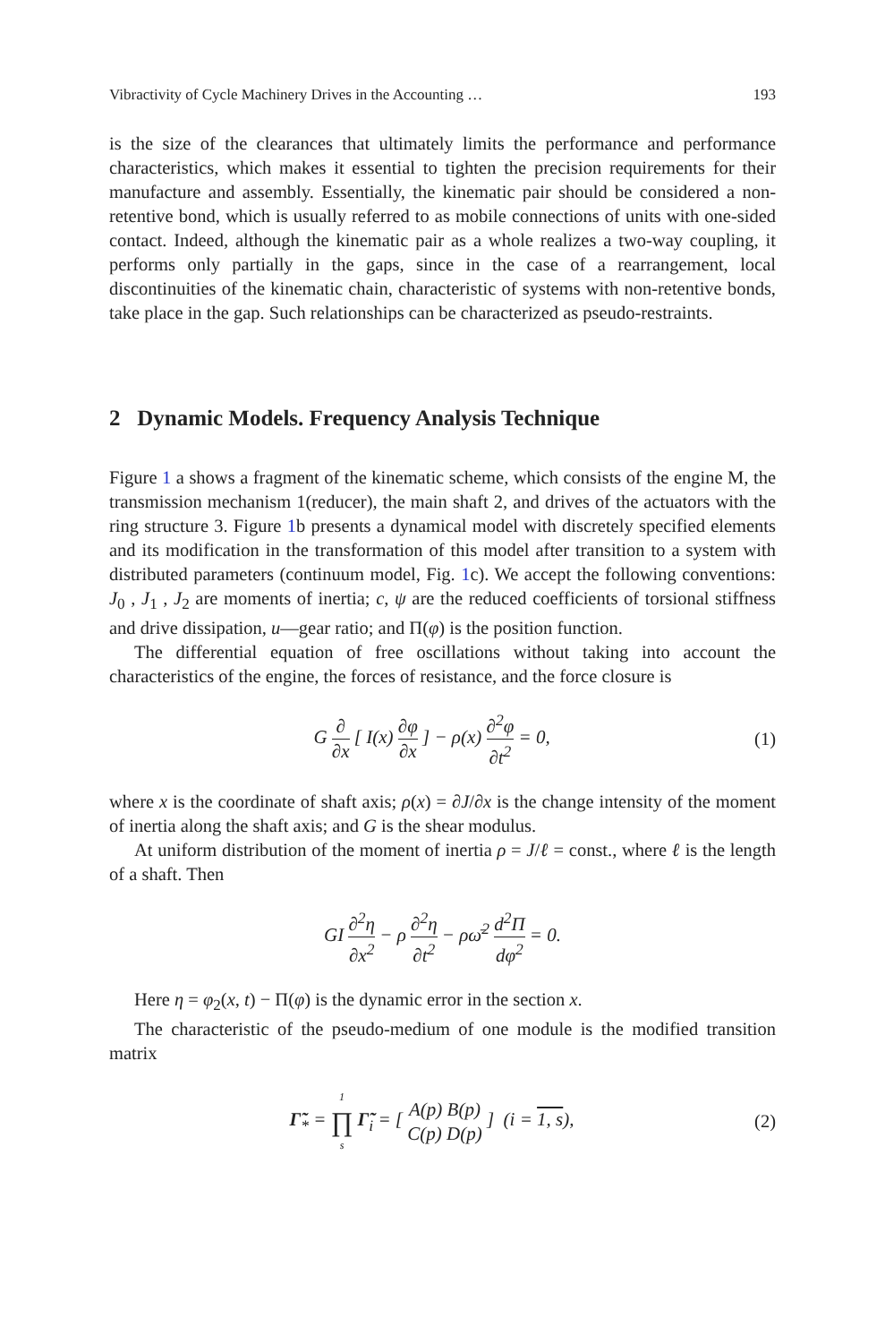Vibractivity of Cycle Machinery Drives in the Accounting … 193
is the size of the clearances that ultimately limits the performance and performance characteristics, which makes it essential to tighten the precision requirements for their manufacture and assembly. Essentially, the kinematic pair should be considered a non-retentive bond, which is usually referred to as mobile connections of units with one-sided contact. Indeed, although the kinematic pair as a whole realizes a two-way coupling, it performs only partially in the gaps, since in the case of a rearrangement, local discontinuities of the kinematic chain, characteristic of systems with non-retentive bonds, take place in the gap. Such relationships can be characterized as pseudo-restraints.
2 Dynamic Models. Frequency Analysis Technique
Figure 1 a shows a fragment of the kinematic scheme, which consists of the engine M, the transmission mechanism 1(reducer), the main shaft 2, and drives of the actuators with the ring structure 3. Figure 1b presents a dynamical model with discretely specified elements and its modification in the transformation of this model after transition to a system with distributed parameters (continuum model, Fig. 1c). We accept the following conventions: J<sub>0</sub> , J<sub>1</sub> , J<sub>2</sub> are moments of inertia; c, ψ are the reduced coefficients of torsional stiffness and drive dissipation, u—gear ratio; and Π(φ) is the position function.
The differential equation of free oscillations without taking into account the characteristics of the engine, the forces of resistance, and the force closure is
G ∂ ∂x [ I(x) ∂φ ∂x ] − ρ(x) ∂<sup>2</sup>φ ∂t<sup>2</sup> = 0, (1)
where x is the coordinate of shaft axis; ρ(x) = ∂J/∂x is the change intensity of the moment of inertia along the shaft axis; and G is the shear modulus.
At uniform distribution of the moment of inertia ρ = J/ℓ = const., where ℓ is the length of a shaft. Then
GI ∂<sup>2</sup>η ∂x<sup>2</sup> − ρ ∂<sup>2</sup>η ∂t<sup>2</sup> − ρω̄<sup>2</sup> d<sup>2</sup>Π dφ<sup>2</sup> = 0.
Here η = φ<sub>2</sub>(x, t) − Π(φ) is the dynamic error in the section x.
The characteristic of the pseudo-medium of one module is the modified transition matrix
Γ̃<sub>*</sub> = 1 ∏ s Γ̃<sub>i</sub> = [ A(p) B(p) C(p) D(p) ] (i = 1, s), (2)